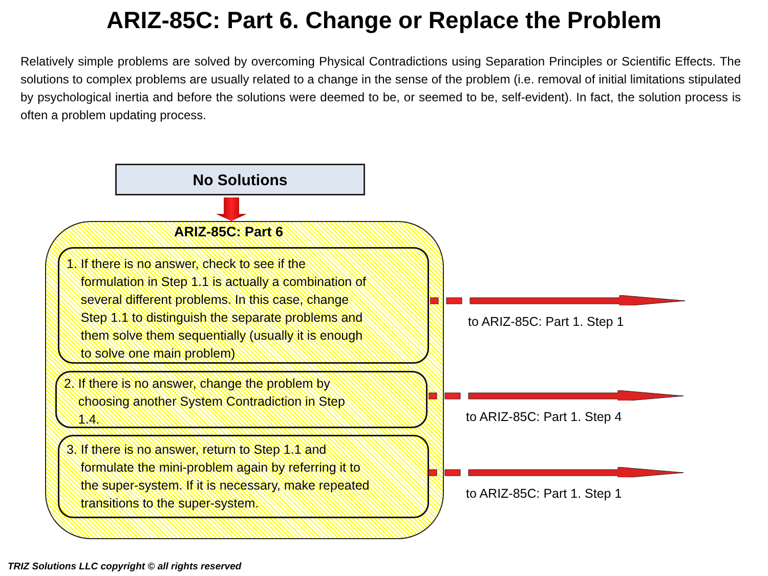ARIZ-85C: Part 6. Change or Replace the Problem
Relatively simple problems are solved by overcoming Physical Contradictions using Separation Principles or Scientific Effects. The solutions to complex problems are usually related to a change in the sense of the problem (i.e. removal of initial limitations stipulated by psychological inertia and before the solutions were deemed to be, or seemed to be, self-evident). In fact, the solution process is often a problem updating process.
No Solutions
ARIZ-85C: Part 6
1. If there is no answer, check to see if the
formulation in Step 1.1 is actually a combination of
several different problems. In this case, change
Step 1.1 to distinguish the separate problems and
them solve them sequentially (usually it is enough
to solve one main problem)
2. If there is no answer, change the problem by
choosing another System Contradiction in Step
1.4.
3. If there is no answer, return to Step 1.1 and
formulate the mini-problem again by referring it to
the super-system. If it is necessary, make repeated
transitions to the super-system.
to ARIZ-85C: Part 1. Step 1
to ARIZ-85C: Part 1. Step 4
to ARIZ-85C: Part 1. Step 1
TRIZ Solutions LLC copyright © all rights reserved